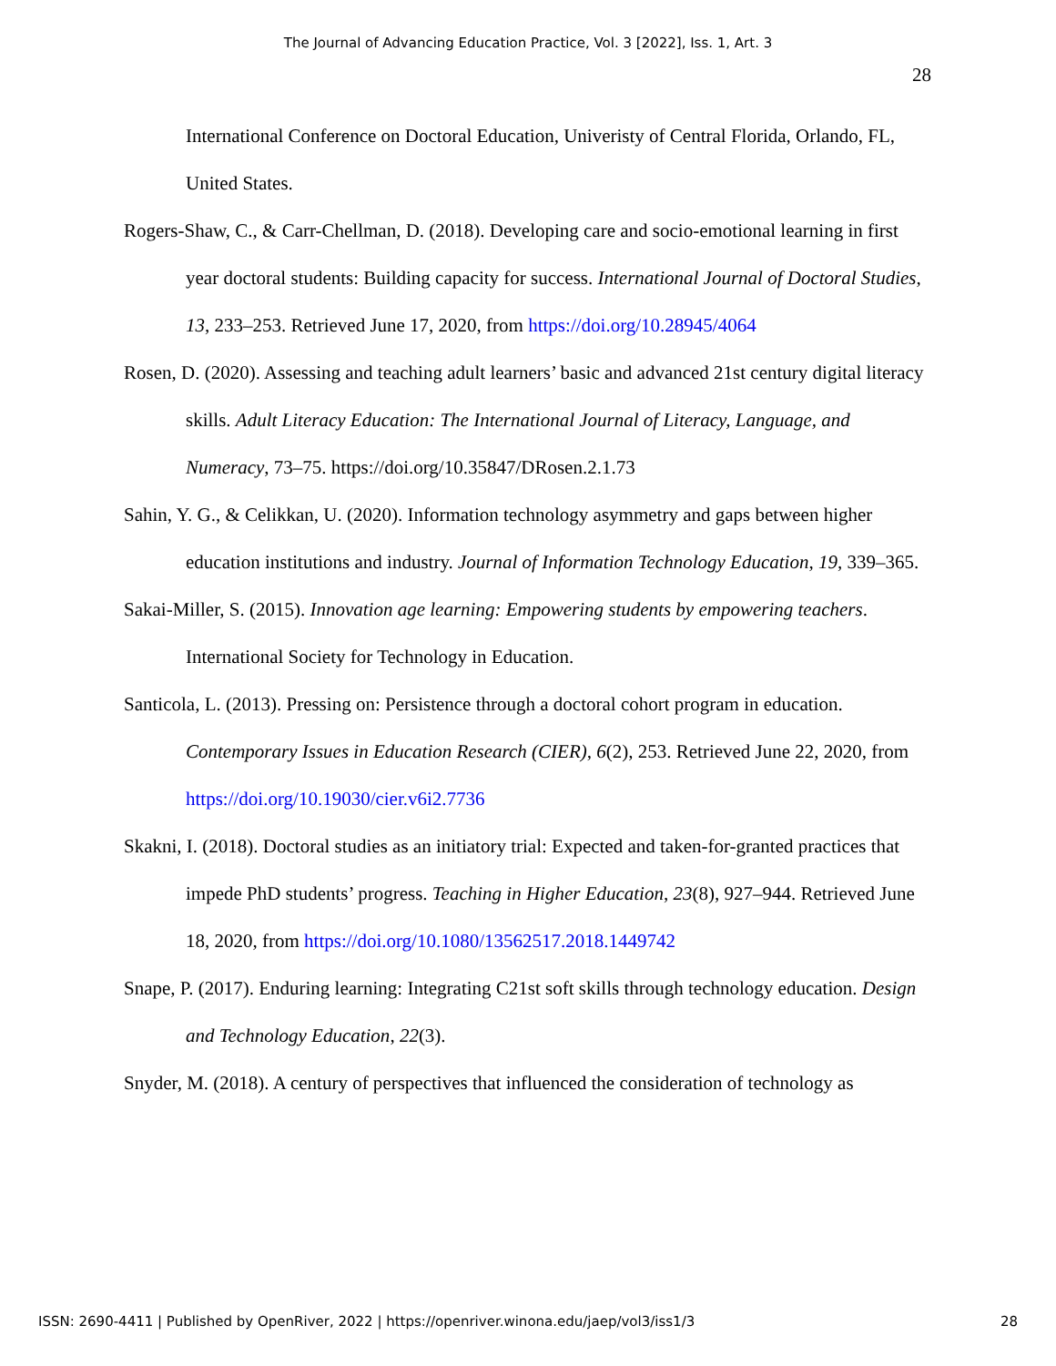The Journal of Advancing Education Practice, Vol. 3 [2022], Iss. 1, Art. 3
28
International Conference on Doctoral Education, Univeristy of Central Florida, Orlando, FL, United States.
Rogers-Shaw, C., & Carr-Chellman, D. (2018). Developing care and socio-emotional learning in first year doctoral students: Building capacity for success. International Journal of Doctoral Studies, 13, 233–253. Retrieved June 17, 2020, from https://doi.org/10.28945/4064
Rosen, D. (2020). Assessing and teaching adult learners’ basic and advanced 21st century digital literacy skills. Adult Literacy Education: The International Journal of Literacy, Language, and Numeracy, 73–75. https://doi.org/10.35847/DRosen.2.1.73
Sahin, Y. G., & Celikkan, U. (2020). Information technology asymmetry and gaps between higher education institutions and industry. Journal of Information Technology Education, 19, 339–365.
Sakai-Miller, S. (2015). Innovation age learning: Empowering students by empowering teachers. International Society for Technology in Education.
Santicola, L. (2013). Pressing on: Persistence through a doctoral cohort program in education. Contemporary Issues in Education Research (CIER), 6(2), 253. Retrieved June 22, 2020, from https://doi.org/10.19030/cier.v6i2.7736
Skakni, I. (2018). Doctoral studies as an initiatory trial: Expected and taken-for-granted practices that impede PhD students’ progress. Teaching in Higher Education, 23(8), 927–944. Retrieved June 18, 2020, from https://doi.org/10.1080/13562517.2018.1449742
Snape, P. (2017). Enduring learning: Integrating C21st soft skills through technology education. Design and Technology Education, 22(3).
Snyder, M. (2018). A century of perspectives that influenced the consideration of technology as
ISSN: 2690-4411 | Published by OpenRiver, 2022 | https://openriver.winona.edu/jaep/vol3/iss1/3 28